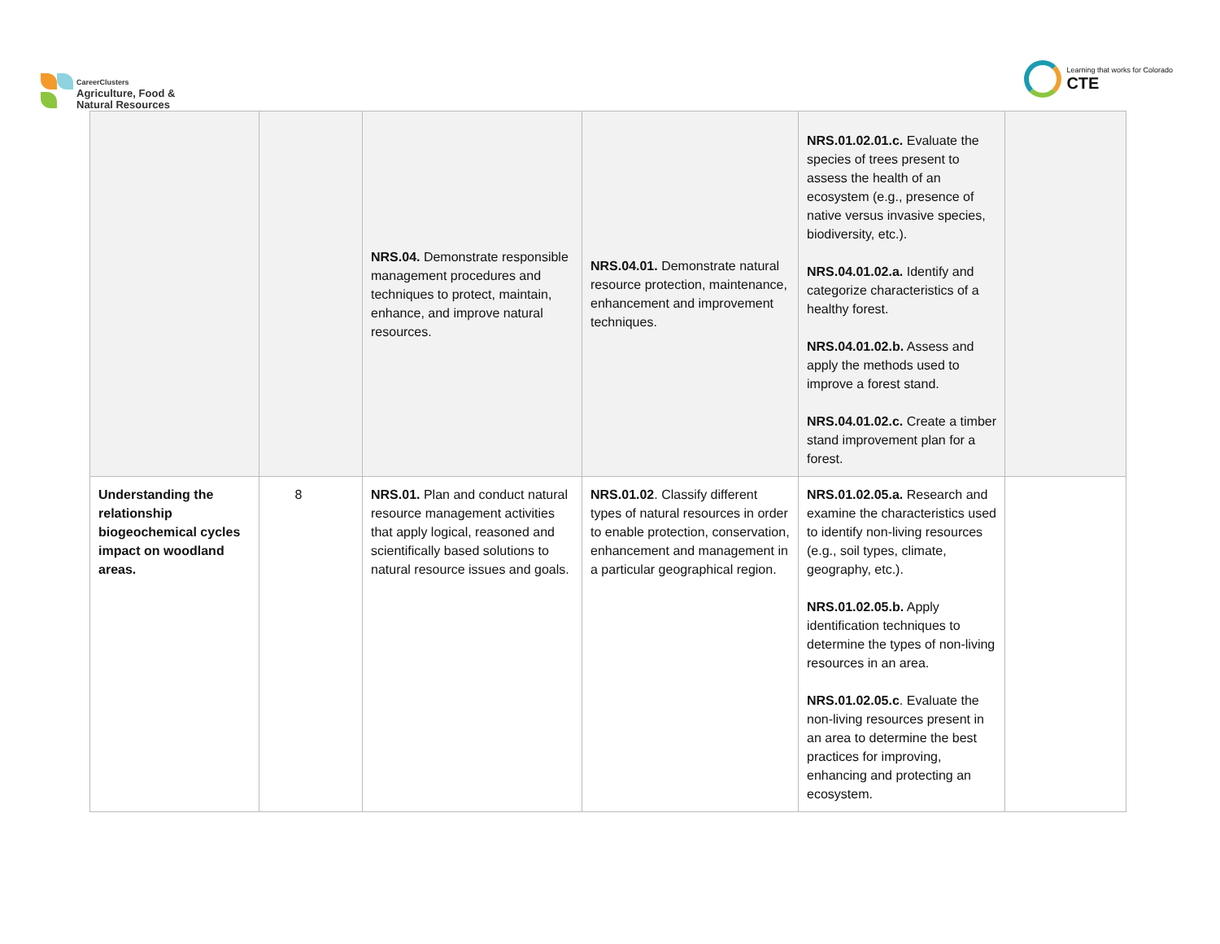CareerClusters
Agriculture, Food &
Natural Resources
Learning that works for Colorado
CTE
| | | NRS.04. Demonstrate responsible management procedures and techniques to protect, maintain, enhance, and improve natural resources. | NRS.04.01. Demonstrate natural resource protection, maintenance, enhancement and improvement techniques. | NRS.01.02.01.c. Evaluate the species of trees present to assess the health of an ecosystem (e.g., presence of native versus invasive species, biodiversity, etc.). NRS.04.01.02.a. Identify and categorize characteristics of a healthy forest. NRS.04.01.02.b. Assess and apply the methods used to improve a forest stand. NRS.04.01.02.c. Create a timber stand improvement plan for a forest. | |
| Understanding the relationship biogeochemical cycles impact on woodland areas. | 8 | NRS.01. Plan and conduct natural resource management activities that apply logical, reasoned and scientifically based solutions to natural resource issues and goals. | NRS.01.02 . Classify different types of natural resources in order to enable protection, conservation, enhancement and management in a particular geographical region. | NRS.01.02.05.a. Research and examine the characteristics used to identify non-living resources (e.g., soil types, climate, geography, etc.). NRS.01.02.05.b. Apply identification techniques to determine the types of non-living resources in an area. NRS.01.02.05.c . Evaluate the non-living resources present in an area to determine the best practices for improving, enhancing and protecting an ecosystem. | |